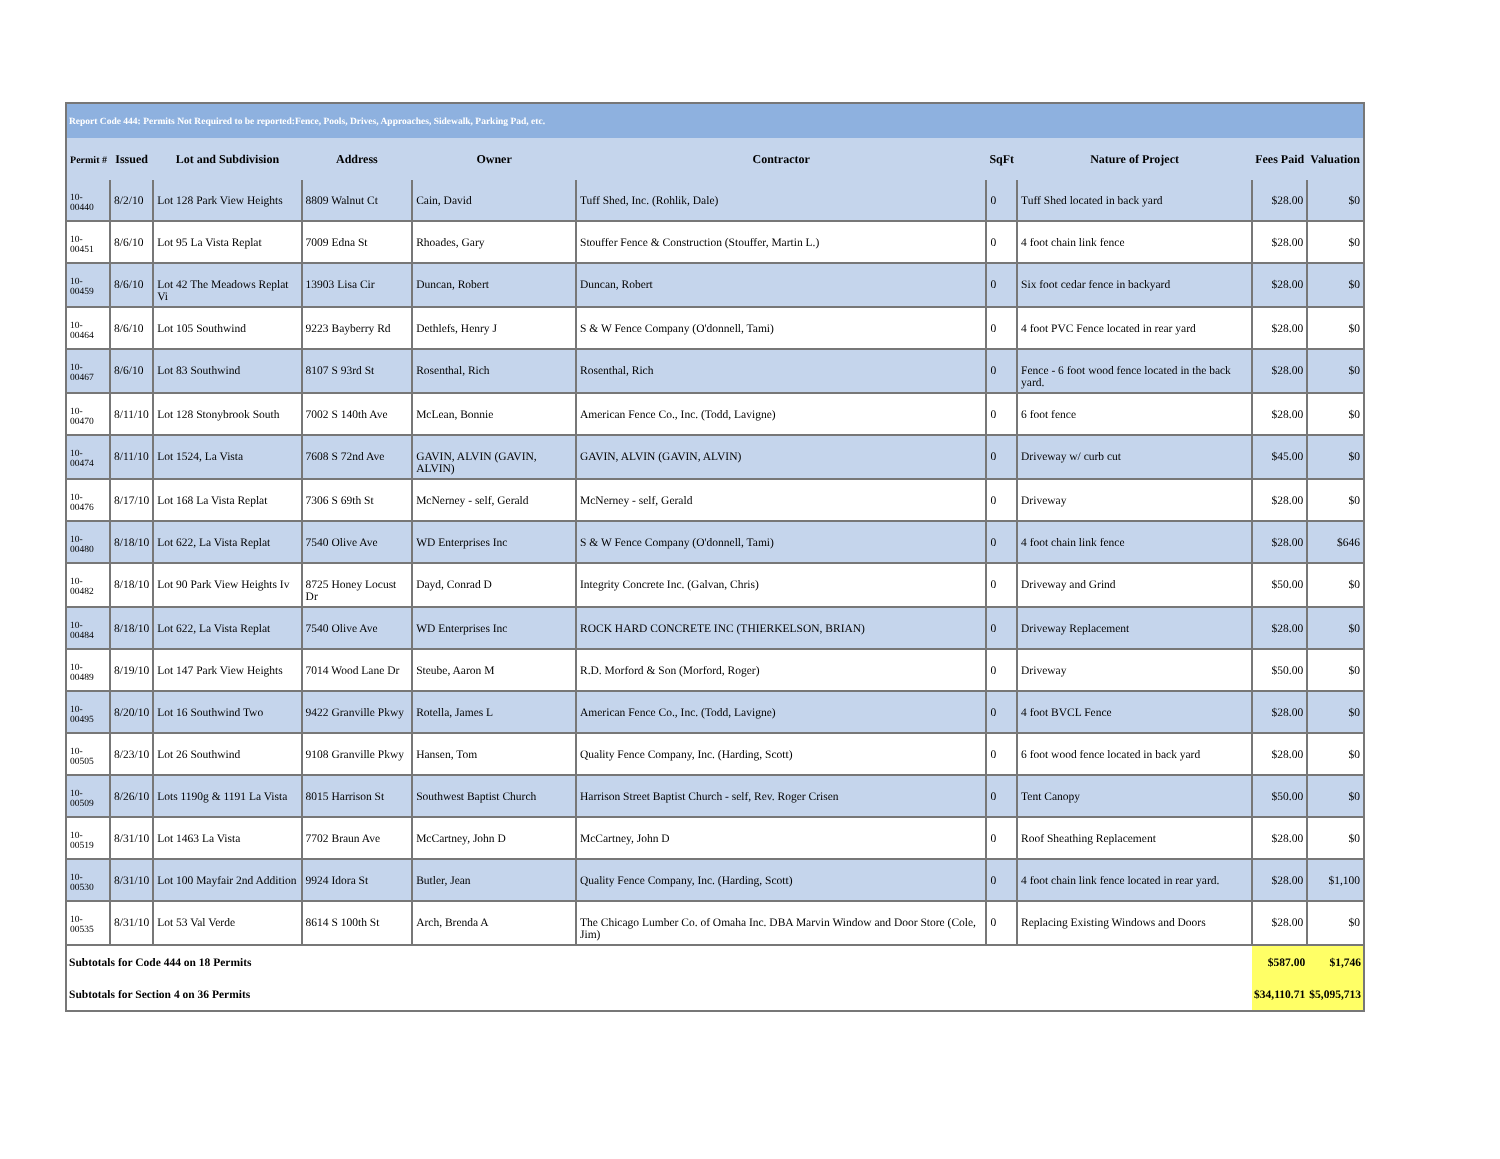| Report Code 444: Permits Not Required to be reported:Fence, Pools, Drives, Approaches, Sidewalk, Parking Pad, etc. | | | | | | | | | |
| Permit # | Issued | Lot and Subdivision | Address | Owner | Contractor | SqFt | Nature of Project | Fees Paid | Valuation |
| 10-00440 | 8/2/10 | Lot 128 Park View Heights | 8809 Walnut Ct | Cain, David | Tuff Shed, Inc. (Rohlik, Dale) | 0 | Tuff Shed located in back yard | $28.00 | $0 |
| 10-00451 | 8/6/10 | Lot 95 La Vista Replat | 7009 Edna St | Rhoades, Gary | Stouffer Fence & Construction (Stouffer, Martin L.) | 0 | 4 foot chain link fence | $28.00 | $0 |
| 10-00459 | 8/6/10 | Lot 42 The Meadows Replat Vi | 13903 Lisa Cir | Duncan, Robert | Duncan, Robert | 0 | Six foot cedar fence in backyard | $28.00 | $0 |
| 10-00464 | 8/6/10 | Lot 105 Southwind | 9223 Bayberry Rd | Dethlefs, Henry J | S & W Fence Company (O'donnell, Tami) | 0 | 4 foot PVC Fence located in rear yard | $28.00 | $0 |
| 10-00467 | 8/6/10 | Lot 83 Southwind | 8107 S 93rd St | Rosenthal, Rich | Rosenthal, Rich | 0 | Fence - 6 foot wood fence located in the back yard. | $28.00 | $0 |
| 10-00470 | 8/11/10 | Lot 128 Stonybrook South | 7002 S 140th Ave | McLean, Bonnie | American Fence Co., Inc. (Todd, Lavigne) | 0 | 6 foot fence | $28.00 | $0 |
| 10-00474 | 8/11/10 | Lot 1524, La Vista | 7608 S 72nd Ave | GAVIN, ALVIN (GAVIN, ALVIN) | GAVIN, ALVIN (GAVIN, ALVIN) | 0 | Driveway w/ curb cut | $45.00 | $0 |
| 10-00476 | 8/17/10 | Lot 168 La Vista Replat | 7306 S 69th St | McNerney - self, Gerald | McNerney - self, Gerald | 0 | Driveway | $28.00 | $0 |
| 10-00480 | 8/18/10 | Lot 622, La Vista Replat | 7540 Olive Ave | WD Enterprises Inc | S & W Fence Company (O'donnell, Tami) | 0 | 4 foot chain link fence | $28.00 | $646 |
| 10-00482 | 8/18/10 | Lot 90 Park View Heights Iv | 8725 Honey Locust Dr | Dayd, Conrad D | Integrity Concrete Inc. (Galvan, Chris) | 0 | Driveway and Grind | $50.00 | $0 |
| 10-00484 | 8/18/10 | Lot 622, La Vista Replat | 7540 Olive Ave | WD Enterprises Inc | ROCK HARD CONCRETE INC (THIERKELSON, BRIAN) | 0 | Driveway Replacement | $28.00 | $0 |
| 10-00489 | 8/19/10 | Lot 147 Park View Heights | 7014 Wood Lane Dr | Steube, Aaron M | R.D. Morford & Son (Morford, Roger) | 0 | Driveway | $50.00 | $0 |
| 10-00495 | 8/20/10 | Lot 16 Southwind Two | 9422 Granville Pkwy | Rotella, James L | American Fence Co., Inc. (Todd, Lavigne) | 0 | 4 foot BVCL Fence | $28.00 | $0 |
| 10-00505 | 8/23/10 | Lot 26 Southwind | 9108 Granville Pkwy | Hansen, Tom | Quality Fence Company, Inc. (Harding, Scott) | 0 | 6 foot wood fence located in back yard | $28.00 | $0 |
| 10-00509 | 8/26/10 | Lots 1190g & 1191 La Vista | 8015 Harrison St | Southwest Baptist Church | Harrison Street Baptist Church - self, Rev. Roger Crisen | 0 | Tent Canopy | $50.00 | $0 |
| 10-00519 | 8/31/10 | Lot 1463 La Vista | 7702 Braun Ave | McCartney, John D | McCartney, John D | 0 | Roof Sheathing Replacement | $28.00 | $0 |
| 10-00530 | 8/31/10 | Lot 100 Mayfair 2nd Addition | 9924 Idora St | Butler, Jean | Quality Fence Company, Inc. (Harding, Scott) | 0 | 4 foot chain link fence located in rear yard. | $28.00 | $1,100 |
| 10-00535 | 8/31/10 | Lot 53 Val Verde | 8614 S 100th St | Arch, Brenda A | The Chicago Lumber Co. of Omaha Inc. DBA Marvin Window and Door Store (Cole, Jim) | 0 | Replacing Existing Windows and Doors | $28.00 | $0 |
| Subtotals for Code 444 on 18 Permits | | | | | | | | $587.00 | $1,746 |
| Subtotals for Section 4 on 36 Permits | | | | | | | | $34,110.71 | $5,095,713 |